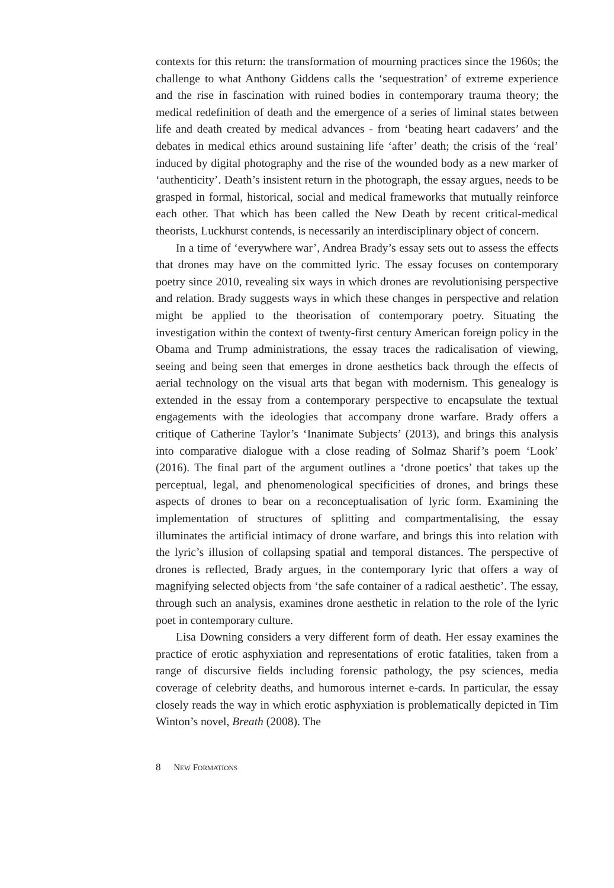contexts for this return: the transformation of mourning practices since the 1960s; the challenge to what Anthony Giddens calls the ‘sequestration’ of extreme experience and the rise in fascination with ruined bodies in contemporary trauma theory; the medical redefinition of death and the emergence of a series of liminal states between life and death created by medical advances - from ‘beating heart cadavers’ and the debates in medical ethics around sustaining life ‘after’ death; the crisis of the ‘real’ induced by digital photography and the rise of the wounded body as a new marker of ‘authenticity’. Death’s insistent return in the photograph, the essay argues, needs to be grasped in formal, historical, social and medical frameworks that mutually reinforce each other. That which has been called the New Death by recent critical-medical theorists, Luckhurst contends, is necessarily an interdisciplinary object of concern.
In a time of ‘everywhere war’, Andrea Brady’s essay sets out to assess the effects that drones may have on the committed lyric. The essay focuses on contemporary poetry since 2010, revealing six ways in which drones are revolutionising perspective and relation. Brady suggests ways in which these changes in perspective and relation might be applied to the theorisation of contemporary poetry. Situating the investigation within the context of twenty-first century American foreign policy in the Obama and Trump administrations, the essay traces the radicalisation of viewing, seeing and being seen that emerges in drone aesthetics back through the effects of aerial technology on the visual arts that began with modernism. This genealogy is extended in the essay from a contemporary perspective to encapsulate the textual engagements with the ideologies that accompany drone warfare. Brady offers a critique of Catherine Taylor’s ‘Inanimate Subjects’ (2013), and brings this analysis into comparative dialogue with a close reading of Solmaz Sharif’s poem ‘Look’ (2016). The final part of the argument outlines a ‘drone poetics’ that takes up the perceptual, legal, and phenomenological specificities of drones, and brings these aspects of drones to bear on a reconceptualisation of lyric form. Examining the implementation of structures of splitting and compartmentalising, the essay illuminates the artificial intimacy of drone warfare, and brings this into relation with the lyric’s illusion of collapsing spatial and temporal distances. The perspective of drones is reflected, Brady argues, in the contemporary lyric that offers a way of magnifying selected objects from ‘the safe container of a radical aesthetic’. The essay, through such an analysis, examines drone aesthetic in relation to the role of the lyric poet in contemporary culture.
Lisa Downing considers a very different form of death. Her essay examines the practice of erotic asphyxiation and representations of erotic fatalities, taken from a range of discursive fields including forensic pathology, the psy sciences, media coverage of celebrity deaths, and humorous internet e-cards. In particular, the essay closely reads the way in which erotic asphyxiation is problematically depicted in Tim Winton’s novel, Breath (2008). The
8 NEW FORMATIONS